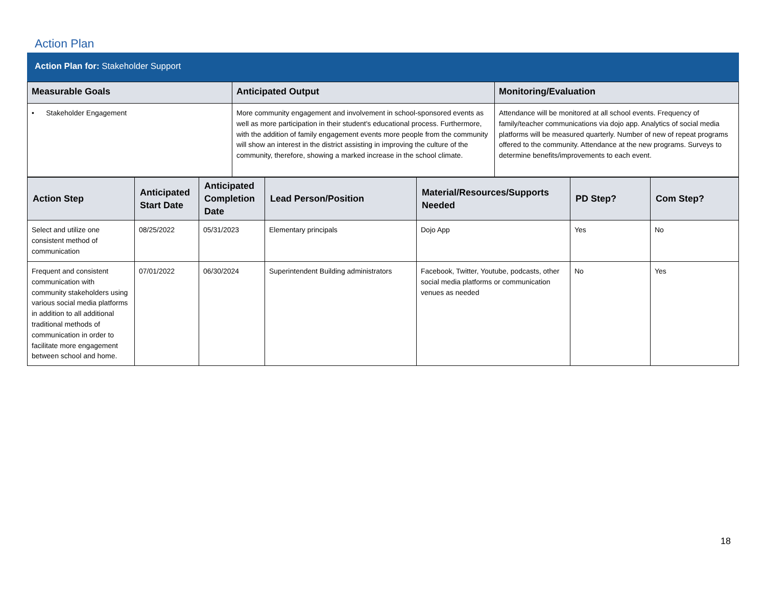Action Plan
Action Plan for: Stakeholder Support
| Measurable Goals | Anticipated Output | Monitoring/Evaluation |
| --- | --- | --- |
| • Stakeholder Engagement | More community engagement and involvement in school-sponsored events as well as more participation in their student's educational process. Furthermore, with the addition of family engagement events more people from the community will show an interest in the district assisting in improving the culture of the community, therefore, showing a marked increase in the school climate. | Attendance will be monitored at all school events. Frequency of family/teacher communications via dojo app. Analytics of social media platforms will be measured quarterly. Number of new of repeat programs offered to the community. Attendance at the new programs. Surveys to determine benefits/improvements to each event. |
| Action Step | Anticipated Start Date | Anticipated Completion Date | Lead Person/Position | Material/Resources/Supports Needed | PD Step? | Com Step? |
| --- | --- | --- | --- | --- | --- | --- |
| Select and utilize one consistent method of communication | 08/25/2022 | 05/31/2023 | Elementary principals | Dojo App | Yes | No |
| Frequent and consistent communication with community stakeholders using various social media platforms in addition to all additional traditional methods of communication in order to facilitate more engagement between school and home. | 07/01/2022 | 06/30/2024 | Superintendent Building administrators | Facebook, Twitter, Youtube, podcasts, other social media platforms or communication venues as needed | No | Yes |
18